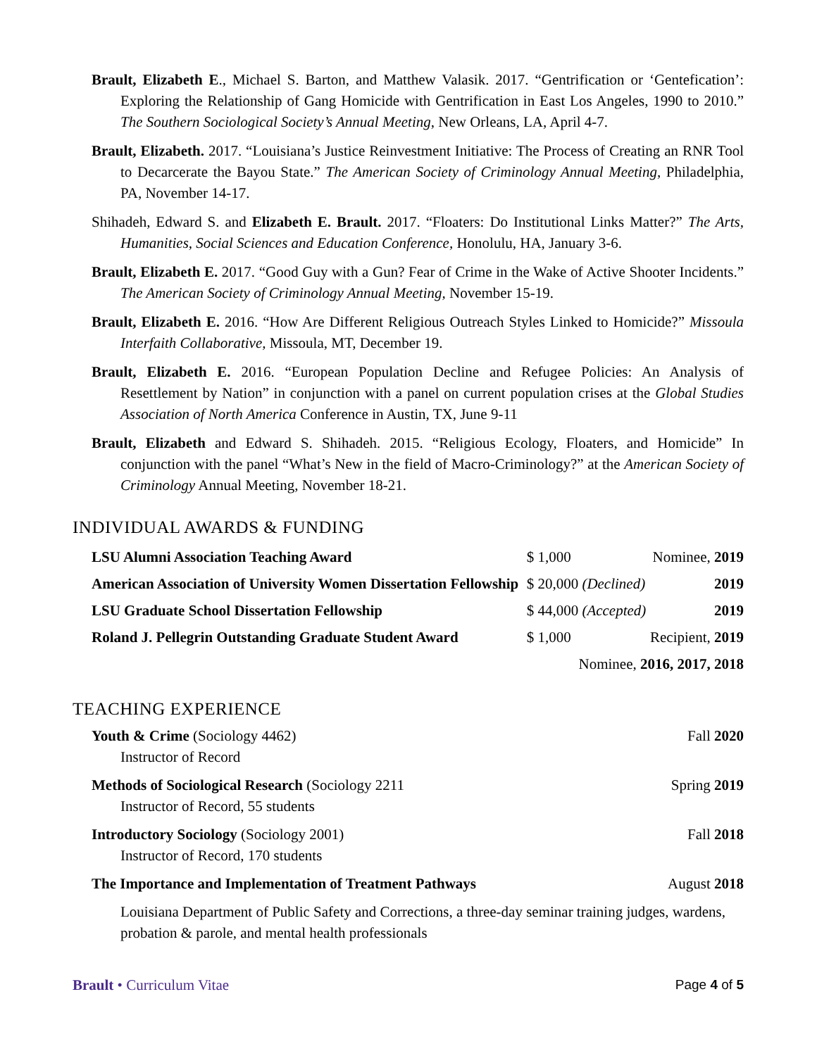Brault, Elizabeth E., Michael S. Barton, and Matthew Valasik. 2017. “Gentrification or ‘Gentefication’: Exploring the Relationship of Gang Homicide with Gentrification in East Los Angeles, 1990 to 2010.” The Southern Sociological Society’s Annual Meeting, New Orleans, LA, April 4-7.
Brault, Elizabeth. 2017. “Louisiana’s Justice Reinvestment Initiative: The Process of Creating an RNR Tool to Decarcerate the Bayou State.” The American Society of Criminology Annual Meeting, Philadelphia, PA, November 14-17.
Shihadeh, Edward S. and Elizabeth E. Brault. 2017. “Floaters: Do Institutional Links Matter?” The Arts, Humanities, Social Sciences and Education Conference, Honolulu, HA, January 3-6.
Brault, Elizabeth E. 2017. “Good Guy with a Gun? Fear of Crime in the Wake of Active Shooter Incidents.” The American Society of Criminology Annual Meeting, November 15-19.
Brault, Elizabeth E. 2016. “How Are Different Religious Outreach Styles Linked to Homicide?” Missoula Interfaith Collaborative, Missoula, MT, December 19.
Brault, Elizabeth E. 2016. “European Population Decline and Refugee Policies: An Analysis of Resettlement by Nation” in conjunction with a panel on current population crises at the Global Studies Association of North America Conference in Austin, TX, June 9-11
Brault, Elizabeth and Edward S. Shihadeh. 2015. “Religious Ecology, Floaters, and Homicide” In conjunction with the panel “What’s New in the field of Macro-Criminology?” at the American Society of Criminology Annual Meeting, November 18-21.
INDIVIDUAL AWARDS & FUNDING
| LSU Alumni Association Teaching Award | $ 1,000 | Nominee, 2019 |
| American Association of University Women Dissertation Fellowship | $ 20,000 (Declined) | 2019 |
| LSU Graduate School Dissertation Fellowship | $ 44,000 (Accepted) | 2019 |
| Roland J. Pellegrin Outstanding Graduate Student Award | $ 1,000 | Recipient, 2019 |
| | Nominee, 2016, 2017, 2018 | |
TEACHING EXPERIENCE
| Youth & Crime (Sociology 4462) Instructor of Record | Fall 2020 |
| Methods of Sociological Research (Sociology 2211 Instructor of Record, 55 students | Spring 2019 |
| Introductory Sociology (Sociology 2001) Instructor of Record, 170 students | Fall 2018 |
| The Importance and Implementation of Treatment Pathways | August 2018 |
| Louisiana Department of Public Safety and Corrections, a three-day seminar training judges, wardens, probation & parole, and mental health professionals | |
Brault • Curriculum Vitae Page 4 of 5